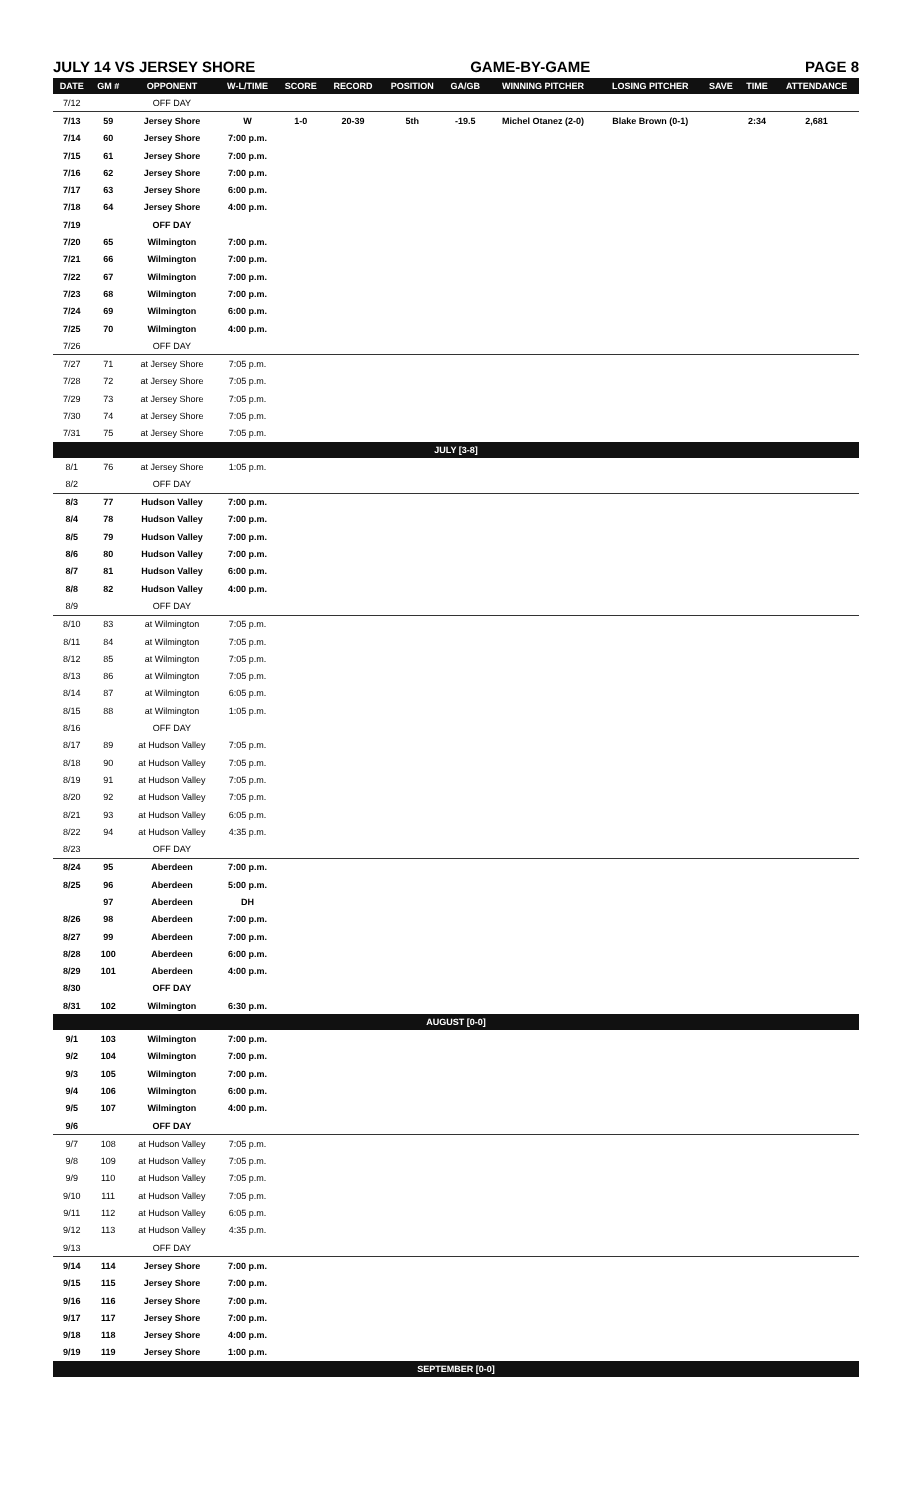JULY 14 VS JERSEY SHORE GAME-BY-GAME PAGE 8
| DATE | GM # | OPPONENT | W-L/TIME | SCORE | RECORD | POSITION | GA/GB | WINNING PITCHER | LOSING PITCHER | SAVE | TIME | ATTENDANCE |
| --- | --- | --- | --- | --- | --- | --- | --- | --- | --- | --- | --- | --- |
| 7/12 | | OFF DAY | | | | | | | | | | |
| 7/13 | 59 | Jersey Shore | W | 1-0 | 20-39 | 5th | -19.5 | Michel Otanez (2-0) | Blake Brown (0-1) | | 2:34 | 2,681 |
| 7/14 | 60 | Jersey Shore | 7:00 p.m. | | | | | | | | | |
| 7/15 | 61 | Jersey Shore | 7:00 p.m. | | | | | | | | | |
| 7/16 | 62 | Jersey Shore | 7:00 p.m. | | | | | | | | | |
| 7/17 | 63 | Jersey Shore | 6:00 p.m. | | | | | | | | | |
| 7/18 | 64 | Jersey Shore | 4:00 p.m. | | | | | | | | | |
| 7/19 | | OFF DAY | | | | | | | | | | |
| 7/20 | 65 | Wilmington | 7:00 p.m. | | | | | | | | | |
| 7/21 | 66 | Wilmington | 7:00 p.m. | | | | | | | | | |
| 7/22 | 67 | Wilmington | 7:00 p.m. | | | | | | | | | |
| 7/23 | 68 | Wilmington | 7:00 p.m. | | | | | | | | | |
| 7/24 | 69 | Wilmington | 6:00 p.m. | | | | | | | | | |
| 7/25 | 70 | Wilmington | 4:00 p.m. | | | | | | | | | |
| 7/26 | | OFF DAY | | | | | | | | | | |
| 7/27 | 71 | at Jersey Shore | 7:05 p.m. | | | | | | | | | |
| 7/28 | 72 | at Jersey Shore | 7:05 p.m. | | | | | | | | | |
| 7/29 | 73 | at Jersey Shore | 7:05 p.m. | | | | | | | | | |
| 7/30 | 74 | at Jersey Shore | 7:05 p.m. | | | | | | | | | |
| 7/31 | 75 | at Jersey Shore | 7:05 p.m. | | | | | | | | | |
| JULY [3-8] | | | | | | | | | | | | |
| 8/1 | 76 | at Jersey Shore | 1:05 p.m. | | | | | | | | | |
| 8/2 | | OFF DAY | | | | | | | | | | |
| 8/3 | 77 | Hudson Valley | 7:00 p.m. | | | | | | | | | |
| 8/4 | 78 | Hudson Valley | 7:00 p.m. | | | | | | | | | |
| 8/5 | 79 | Hudson Valley | 7:00 p.m. | | | | | | | | | |
| 8/6 | 80 | Hudson Valley | 7:00 p.m. | | | | | | | | | |
| 8/7 | 81 | Hudson Valley | 6:00 p.m. | | | | | | | | | |
| 8/8 | 82 | Hudson Valley | 4:00 p.m. | | | | | | | | | |
| 8/9 | | OFF DAY | | | | | | | | | | |
| 8/10 | 83 | at Wilmington | 7:05 p.m. | | | | | | | | | |
| 8/11 | 84 | at Wilmington | 7:05 p.m. | | | | | | | | | |
| 8/12 | 85 | at Wilmington | 7:05 p.m. | | | | | | | | | |
| 8/13 | 86 | at Wilmington | 7:05 p.m. | | | | | | | | | |
| 8/14 | 87 | at Wilmington | 6:05 p.m. | | | | | | | | | |
| 8/15 | 88 | at Wilmington | 1:05 p.m. | | | | | | | | | |
| 8/16 | | OFF DAY | | | | | | | | | | |
| 8/17 | 89 | at Hudson Valley | 7:05 p.m. | | | | | | | | | |
| 8/18 | 90 | at Hudson Valley | 7:05 p.m. | | | | | | | | | |
| 8/19 | 91 | at Hudson Valley | 7:05 p.m. | | | | | | | | | |
| 8/20 | 92 | at Hudson Valley | 7:05 p.m. | | | | | | | | | |
| 8/21 | 93 | at Hudson Valley | 6:05 p.m. | | | | | | | | | |
| 8/22 | 94 | at Hudson Valley | 4:35 p.m. | | | | | | | | | |
| 8/23 | | OFF DAY | | | | | | | | | | |
| 8/24 | 95 | Aberdeen | 7:00 p.m. | | | | | | | | | |
| 8/25 | 96 | Aberdeen | 5:00 p.m. | | | | | | | | | |
| | 97 | Aberdeen | DH | | | | | | | | | |
| 8/26 | 98 | Aberdeen | 7:00 p.m. | | | | | | | | | |
| 8/27 | 99 | Aberdeen | 7:00 p.m. | | | | | | | | | |
| 8/28 | 100 | Aberdeen | 6:00 p.m. | | | | | | | | | |
| 8/29 | 101 | Aberdeen | 4:00 p.m. | | | | | | | | | |
| 8/30 | | OFF DAY | | | | | | | | | | |
| 8/31 | 102 | Wilmington | 6:30 p.m. | | | | | | | | | |
| AUGUST [0-0] | | | | | | | | | | | | |
| 9/1 | 103 | Wilmington | 7:00 p.m. | | | | | | | | | |
| 9/2 | 104 | Wilmington | 7:00 p.m. | | | | | | | | | |
| 9/3 | 105 | Wilmington | 7:00 p.m. | | | | | | | | | |
| 9/4 | 106 | Wilmington | 6:00 p.m. | | | | | | | | | |
| 9/5 | 107 | Wilmington | 4:00 p.m. | | | | | | | | | |
| 9/6 | | OFF DAY | | | | | | | | | | |
| 9/7 | 108 | at Hudson Valley | 7:05 p.m. | | | | | | | | | |
| 9/8 | 109 | at Hudson Valley | 7:05 p.m. | | | | | | | | | |
| 9/9 | 110 | at Hudson Valley | 7:05 p.m. | | | | | | | | | |
| 9/10 | 111 | at Hudson Valley | 7:05 p.m. | | | | | | | | | |
| 9/11 | 112 | at Hudson Valley | 6:05 p.m. | | | | | | | | | |
| 9/12 | 113 | at Hudson Valley | 4:35 p.m. | | | | | | | | | |
| 9/13 | | OFF DAY | | | | | | | | | | |
| 9/14 | 114 | Jersey Shore | 7:00 p.m. | | | | | | | | | |
| 9/15 | 115 | Jersey Shore | 7:00 p.m. | | | | | | | | | |
| 9/16 | 116 | Jersey Shore | 7:00 p.m. | | | | | | | | | |
| 9/17 | 117 | Jersey Shore | 7:00 p.m. | | | | | | | | | |
| 9/18 | 118 | Jersey Shore | 4:00 p.m. | | | | | | | | | |
| 9/19 | 119 | Jersey Shore | 1:00 p.m. | | | | | | | | | |
| SEPTEMBER [0-0] | | | | | | | | | | | | |